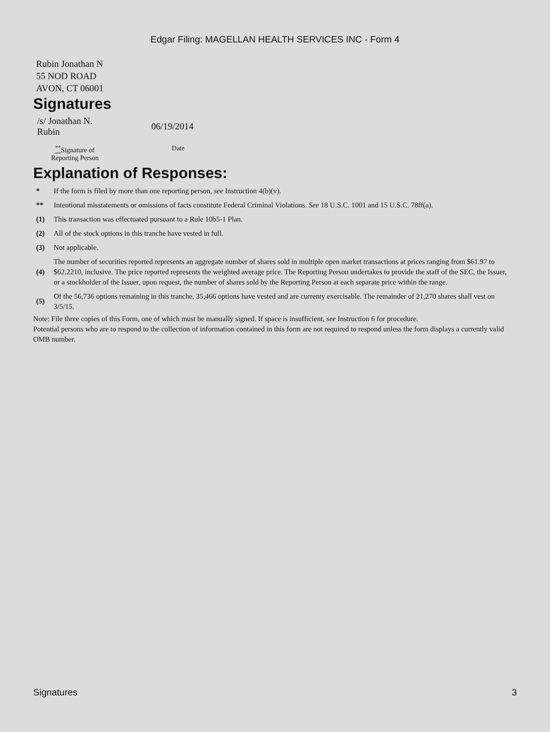Edgar Filing: MAGELLAN HEALTH SERVICES INC - Form 4
Rubin Jonathan N
55 NOD ROAD
AVON, CT 06001
Signatures
| /s/ Jonathan N. Rubin | 06/19/2014 |
| <sup>**</sup> Signature of Reporting Person | Date |
Explanation of Responses:
| * | If the form is filed by more than one reporting person, see Instruction 4(b)(v). |
| ** | Intentional misstatements or omissions of facts constitute Federal Criminal Violations. See 18 U.S.C. 1001 and 15 U.S.C. 78ff(a). |
| (1) | This transaction was effectuated pursuant to a Rule 10b5-1 Plan. |
| (2) | All of the stock options in this tranche have vested in full. |
| (3) | Not applicable. |
| (4) | The number of securities reported represents an aggregate number of shares sold in multiple open market transactions at prices ranging from $61.97 to $62.2210, inclusive. The price reported represents the weighted average price. The Reporting Person undertakes to provide the staff of the SEC, the Issuer, or a stockholder of the Issuer, upon request, the number of shares sold by the Reporting Person at each separate price within the range. |
| (5) | Of the 56,736 options remaining in this tranche, 35,466 options have vested and are currenty exercisable. The remainder of 21,270 shares shall vest on 3/5/15. |
Note: File three copies of this Form, one of which must be manually signed. If space is insufficient, see Instruction 6 for procedure.
Potential persons who are to respond to the collection of information contained in this form are not required to respond unless the form displays a currently valid OMB number.
Signatures 3